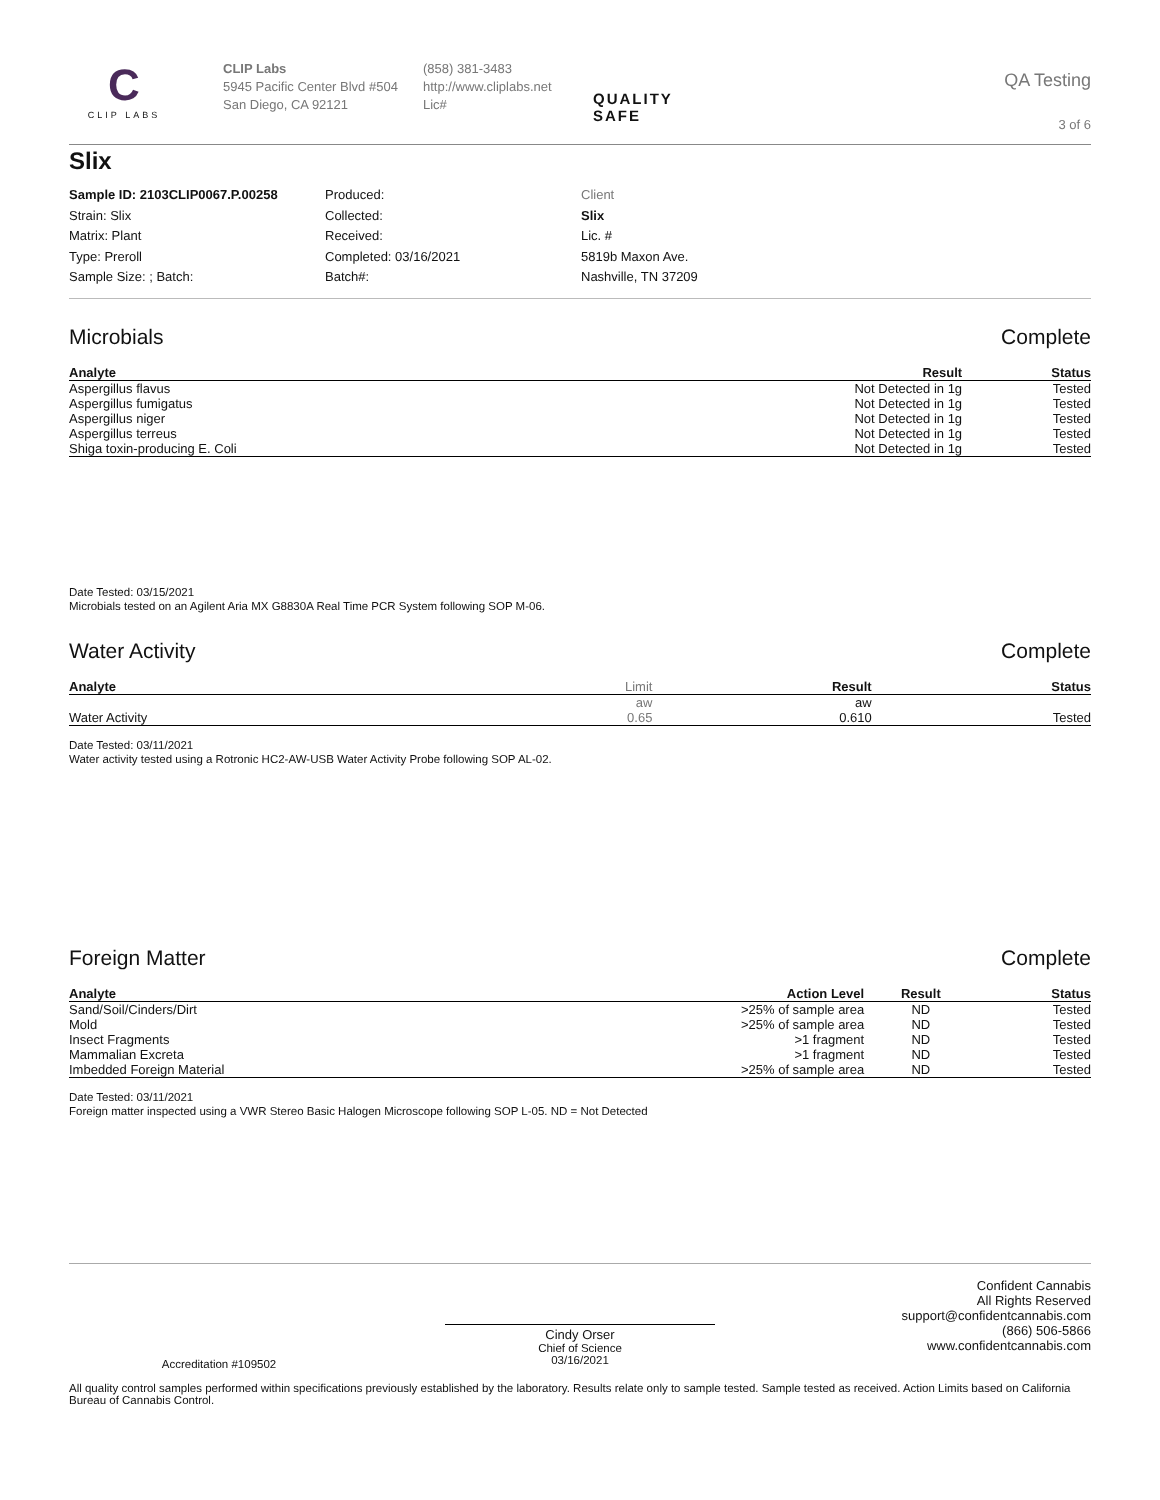C
CLIP LABS
CLIP Labs
5945 Pacific Center Blvd #504
San Diego, CA 92121
(858) 381-3483
http://www.cliplabs.net
Lic#
QUALITY
SAFE
QA Testing
3 of 6
Slix
Sample ID: 2103CLIP0067.P.00258
Strain: Slix
Matrix: Plant
Type: Preroll
Sample Size: ; Batch:
Produced:
Collected:
Received:
Completed: 03/16/2021
Batch#:
Client
Slix
Lic. #
5819b Maxon Ave.
Nashville, TN 37209
Microbials Complete
| Analyte | Result | Status |
| --- | --- | --- |
| Aspergillus flavus | Not Detected in 1g | Tested |
| Aspergillus fumigatus | Not Detected in 1g | Tested |
| Aspergillus niger | Not Detected in 1g | Tested |
| Aspergillus terreus | Not Detected in 1g | Tested |
| Shiga toxin-producing E. Coli | Not Detected in 1g | Tested |
Date Tested: 03/15/2021
Microbials tested on an Agilent Aria MX G8830A Real Time PCR System following SOP M-06.
Water Activity Complete
| Analyte | Limit | Result | Status |
| --- | --- | --- | --- |
| | aw | aw | |
| Water Activity | 0.65 | 0.610 | Tested |
Date Tested: 03/11/2021
Water activity tested using a Rotronic HC2-AW-USB Water Activity Probe following SOP AL-02.
Foreign Matter Complete
| Analyte | Action Level | Result | Status |
| --- | --- | --- | --- |
| Sand/Soil/Cinders/Dirt | >25% of sample area | ND | Tested |
| Mold | >25% of sample area | ND | Tested |
| Insect Fragments | >1 fragment | ND | Tested |
| Mammalian Excreta | >1 fragment | ND | Tested |
| Imbedded Foreign Material | >25% of sample area | ND | Tested |
Date Tested: 03/11/2021
Foreign matter inspected using a VWR Stereo Basic Halogen Microscope following SOP L-05. ND = Not Detected
Accreditation #109502
Cindy Orser
Chief of Science
03/16/2021
Confident Cannabis
All Rights Reserved
support@confidentcannabis.com
(866) 506-5866
www.confidentcannabis.com
All quality control samples performed within specifications previously established by the laboratory. Results relate only to sample tested. Sample tested as received. Action Limits based on California Bureau of Cannabis Control.